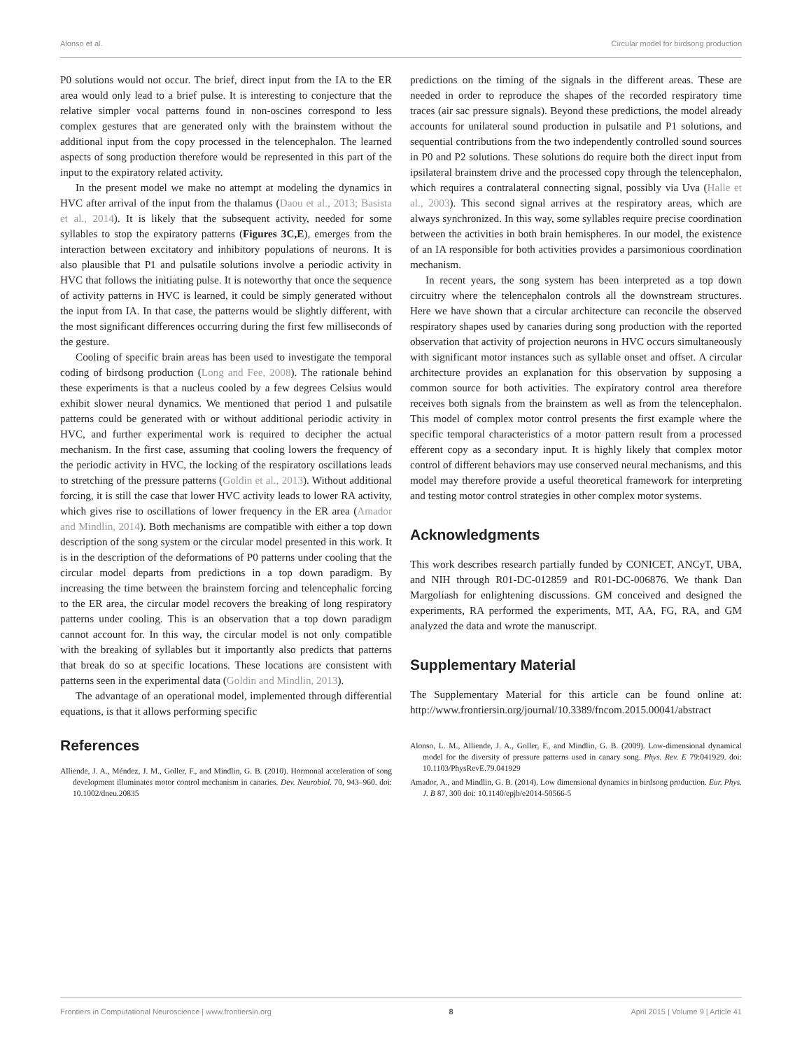Alonso et al. Circular model for birdsong production
P0 solutions would not occur. The brief, direct input from the IA to the ER area would only lead to a brief pulse. It is interesting to conjecture that the relative simpler vocal patterns found in non-oscines correspond to less complex gestures that are generated only with the brainstem without the additional input from the copy processed in the telencephalon. The learned aspects of song production therefore would be represented in this part of the input to the expiratory related activity.
In the present model we make no attempt at modeling the dynamics in HVC after arrival of the input from the thalamus (Daou et al., 2013; Basista et al., 2014). It is likely that the subsequent activity, needed for some syllables to stop the expiratory patterns (Figures 3C,E), emerges from the interaction between excitatory and inhibitory populations of neurons. It is also plausible that P1 and pulsatile solutions involve a periodic activity in HVC that follows the initiating pulse. It is noteworthy that once the sequence of activity patterns in HVC is learned, it could be simply generated without the input from IA. In that case, the patterns would be slightly different, with the most significant differences occurring during the first few milliseconds of the gesture.
Cooling of specific brain areas has been used to investigate the temporal coding of birdsong production (Long and Fee, 2008). The rationale behind these experiments is that a nucleus cooled by a few degrees Celsius would exhibit slower neural dynamics. We mentioned that period 1 and pulsatile patterns could be generated with or without additional periodic activity in HVC, and further experimental work is required to decipher the actual mechanism. In the first case, assuming that cooling lowers the frequency of the periodic activity in HVC, the locking of the respiratory oscillations leads to stretching of the pressure patterns (Goldin et al., 2013). Without additional forcing, it is still the case that lower HVC activity leads to lower RA activity, which gives rise to oscillations of lower frequency in the ER area (Amador and Mindlin, 2014). Both mechanisms are compatible with either a top down description of the song system or the circular model presented in this work. It is in the description of the deformations of P0 patterns under cooling that the circular model departs from predictions in a top down paradigm. By increasing the time between the brainstem forcing and telencephalic forcing to the ER area, the circular model recovers the breaking of long respiratory patterns under cooling. This is an observation that a top down paradigm cannot account for. In this way, the circular model is not only compatible with the breaking of syllables but it importantly also predicts that patterns that break do so at specific locations. These locations are consistent with patterns seen in the experimental data (Goldin and Mindlin, 2013).
The advantage of an operational model, implemented through differential equations, is that it allows performing specific
predictions on the timing of the signals in the different areas. These are needed in order to reproduce the shapes of the recorded respiratory time traces (air sac pressure signals). Beyond these predictions, the model already accounts for unilateral sound production in pulsatile and P1 solutions, and sequential contributions from the two independently controlled sound sources in P0 and P2 solutions. These solutions do require both the direct input from ipsilateral brainstem drive and the processed copy through the telencephalon, which requires a contralateral connecting signal, possibly via Uva (Halle et al., 2003). This second signal arrives at the respiratory areas, which are always synchronized. In this way, some syllables require precise coordination between the activities in both brain hemispheres. In our model, the existence of an IA responsible for both activities provides a parsimonious coordination mechanism.
In recent years, the song system has been interpreted as a top down circuitry where the telencephalon controls all the downstream structures. Here we have shown that a circular architecture can reconcile the observed respiratory shapes used by canaries during song production with the reported observation that activity of projection neurons in HVC occurs simultaneously with significant motor instances such as syllable onset and offset. A circular architecture provides an explanation for this observation by supposing a common source for both activities. The expiratory control area therefore receives both signals from the brainstem as well as from the telencephalon. This model of complex motor control presents the first example where the specific temporal characteristics of a motor pattern result from a processed efferent copy as a secondary input. It is highly likely that complex motor control of different behaviors may use conserved neural mechanisms, and this model may therefore provide a useful theoretical framework for interpreting and testing motor control strategies in other complex motor systems.
Acknowledgments
This work describes research partially funded by CONICET, ANCyT, UBA, and NIH through R01-DC-012859 and R01-DC-006876. We thank Dan Margoliash for enlightening discussions. GM conceived and designed the experiments, RA performed the experiments, MT, AA, FG, RA, and GM analyzed the data and wrote the manuscript.
Supplementary Material
The Supplementary Material for this article can be found online at: http://www.frontiersin.org/journal/10.3389/fncom.2015.00041/abstract
References
Alliende, J. A., Méndez, J. M., Goller, F., and Mindlin, G. B. (2010). Hormonal acceleration of song development illuminates motor control mechanism in canaries. Dev. Neurobiol. 70, 943–960. doi: 10.1002/dneu.20835
Alonso, L. M., Alliende, J. A., Goller, F., and Mindlin, G. B. (2009). Low-dimensional dynamical model for the diversity of pressure patterns used in canary song. Phys. Rev. E 79:041929. doi: 10.1103/PhysRevE.79.041929
Amador, A., and Mindlin, G. B. (2014). Low dimensional dynamics in birdsong production. Eur. Phys. J. B 87, 300 doi: 10.1140/epjb/e2014-50566-5
Frontiers in Computational Neuroscience | www.frontiersin.org 8 April 2015 | Volume 9 | Article 41